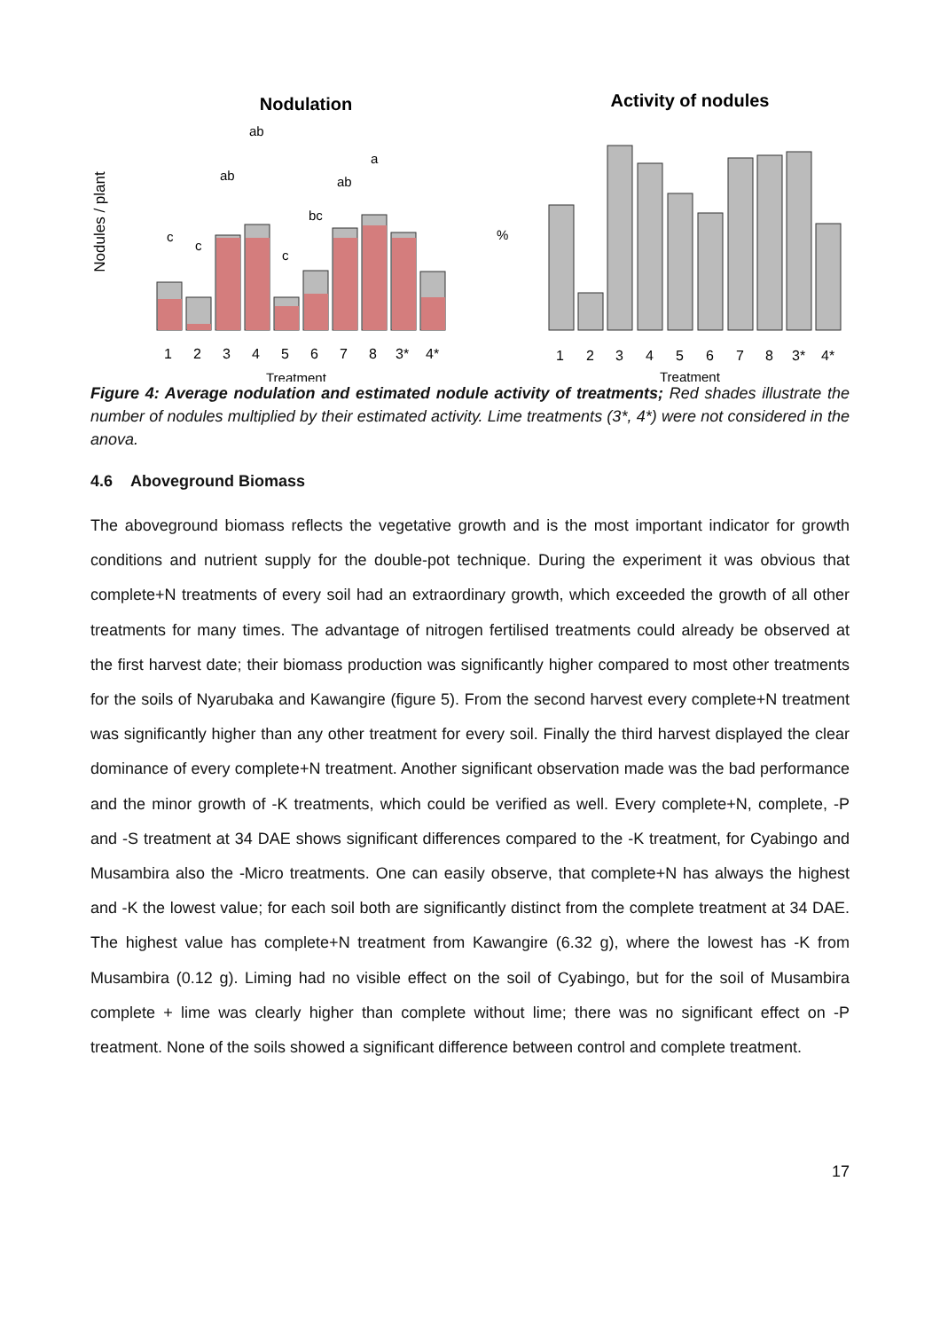Nodulation
Activity of nodules
Nodules / plant
1
2
3
4
5
6
7
8
3*
4*
1
2
3
4
5
6
7
8
3*
4*
Treatment
Treatment
c
c
ab
ab
c
bc
ab
a
%
Figure 4: Average nodulation and estimated nodule activity of treatments; Red shades illustrate the number of nodules multiplied by their estimated activity. Lime treatments (3*, 4*) were not considered in the anova.
4.6 Aboveground Biomass
The aboveground biomass reflects the vegetative growth and is the most important indicator for growth conditions and nutrient supply for the double-pot technique. During the experiment it was obvious that complete+N treatments of every soil had an extraordinary growth, which exceeded the growth of all other treatments for many times. The advantage of nitrogen fertilised treatments could already be observed at the first harvest date; their biomass production was significantly higher compared to most other treatments for the soils of Nyarubaka and Kawangire (figure 5). From the second harvest every complete+N treatment was significantly higher than any other treatment for every soil. Finally the third harvest displayed the clear dominance of every complete+N treatment. Another significant observation made was the bad performance and the minor growth of -K treatments, which could be verified as well. Every complete+N, complete, -P and -S treatment at 34 DAE shows significant differences compared to the -K treatment, for Cyabingo and Musambira also the -Micro treatments. One can easily observe, that complete+N has always the highest and -K the lowest value; for each soil both are significantly distinct from the complete treatment at 34 DAE. The highest value has complete+N treatment from Kawangire (6.32 g), where the lowest has -K from Musambira (0.12 g). Liming had no visible effect on the soil of Cyabingo, but for the soil of Musambira complete + lime was clearly higher than complete without lime; there was no significant effect on -P treatment. None of the soils showed a significant difference between control and complete treatment.
17